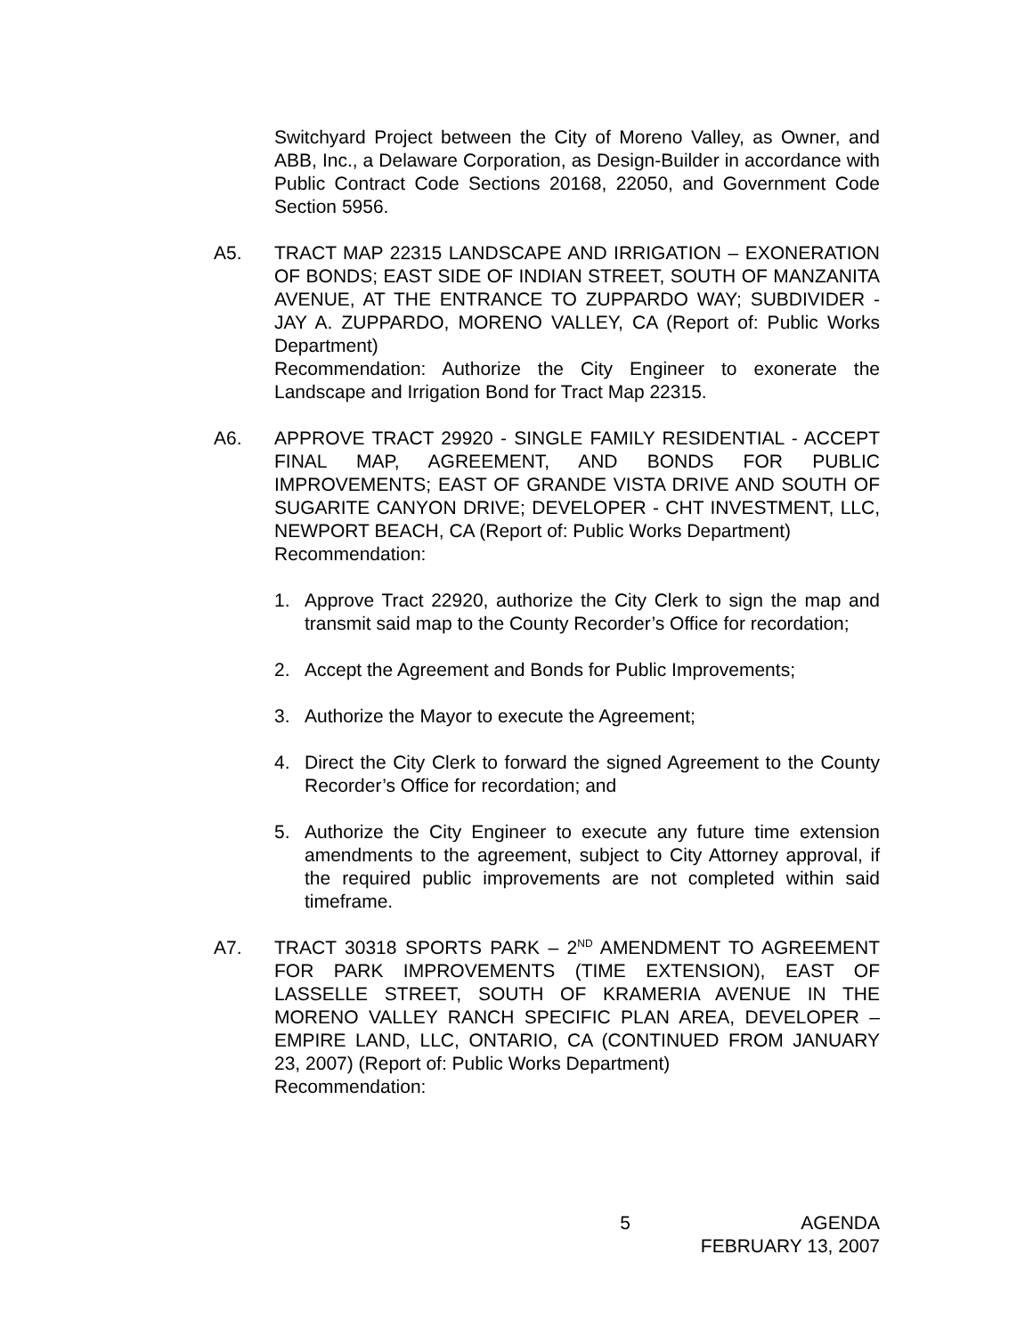Switchyard Project between the City of Moreno Valley, as Owner, and ABB, Inc., a Delaware Corporation, as Design-Builder in accordance with Public Contract Code Sections 20168, 22050, and Government Code Section 5956.
A5. TRACT MAP 22315 LANDSCAPE AND IRRIGATION – EXONERATION OF BONDS; EAST SIDE OF INDIAN STREET, SOUTH OF MANZANITA AVENUE, AT THE ENTRANCE TO ZUPPARDO WAY; SUBDIVIDER - JAY A. ZUPPARDO, MORENO VALLEY, CA (Report of: Public Works Department)
Recommendation: Authorize the City Engineer to exonerate the Landscape and Irrigation Bond for Tract Map 22315.
A6. APPROVE TRACT 29920 - SINGLE FAMILY RESIDENTIAL - ACCEPT FINAL MAP, AGREEMENT, AND BONDS FOR PUBLIC IMPROVEMENTS; EAST OF GRANDE VISTA DRIVE AND SOUTH OF SUGARITE CANYON DRIVE; DEVELOPER - CHT INVESTMENT, LLC, NEWPORT BEACH, CA (Report of: Public Works Department)
Recommendation:
1. Approve Tract 22920, authorize the City Clerk to sign the map and transmit said map to the County Recorder’s Office for recordation;
2. Accept the Agreement and Bonds for Public Improvements;
3. Authorize the Mayor to execute the Agreement;
4. Direct the City Clerk to forward the signed Agreement to the County Recorder’s Office for recordation; and
5. Authorize the City Engineer to execute any future time extension amendments to the agreement, subject to City Attorney approval, if the required public improvements are not completed within said timeframe.
A7. TRACT 30318 SPORTS PARK – 2<sup>ND</sup> AMENDMENT TO AGREEMENT FOR PARK IMPROVEMENTS (TIME EXTENSION), EAST OF LASSELLE STREET, SOUTH OF KRAMERIA AVENUE IN THE MORENO VALLEY RANCH SPECIFIC PLAN AREA, DEVELOPER – EMPIRE LAND, LLC, ONTARIO, CA (CONTINUED FROM JANUARY 23, 2007) (Report of: Public Works Department)
Recommendation:
5 AGENDA
FEBRUARY 13, 2007